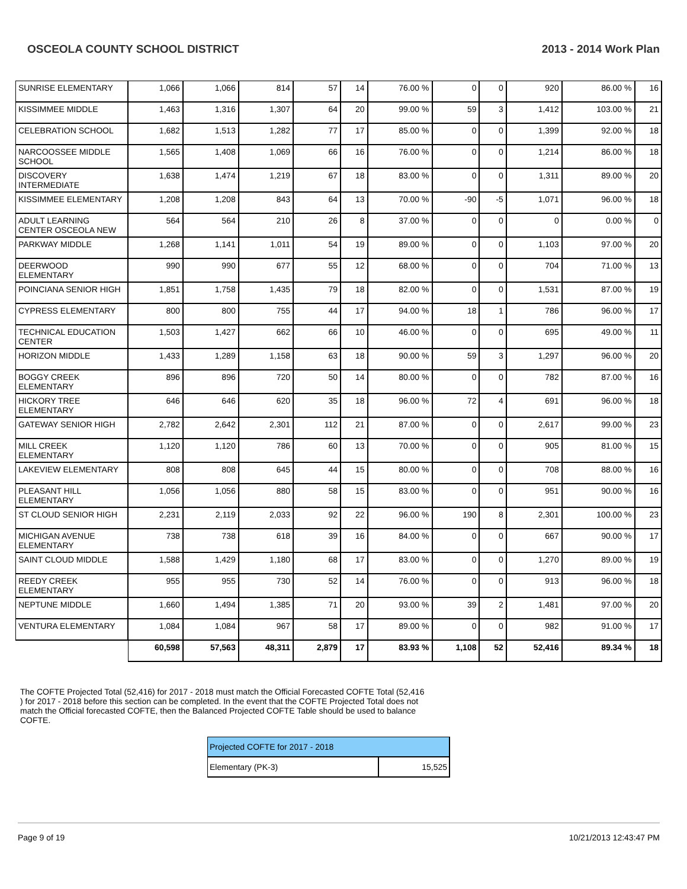OSCEOLA COUNTY SCHOOL DISTRICT 2013 - 2014 Work Plan
| SUNRISE ELEMENTARY | 1,066 | 1,066 | 814 | 57 | 14 | 76.00 % | 0 | 0 | 920 | 86.00 % | 16 |
| KISSIMMEE MIDDLE | 1,463 | 1,316 | 1,307 | 64 | 20 | 99.00 % | 59 | 3 | 1,412 | 103.00 % | 21 |
| CELEBRATION SCHOOL | 1,682 | 1,513 | 1,282 | 77 | 17 | 85.00 % | 0 | 0 | 1,399 | 92.00 % | 18 |
| NARCOOSSEE MIDDLE SCHOOL | 1,565 | 1,408 | 1,069 | 66 | 16 | 76.00 % | 0 | 0 | 1,214 | 86.00 % | 18 |
| DISCOVERY INTERMEDIATE | 1,638 | 1,474 | 1,219 | 67 | 18 | 83.00 % | 0 | 0 | 1,311 | 89.00 % | 20 |
| KISSIMMEE ELEMENTARY | 1,208 | 1,208 | 843 | 64 | 13 | 70.00 % | -90 | -5 | 1,071 | 96.00 % | 18 |
| ADULT LEARNING CENTER OSCEOLA NEW | 564 | 564 | 210 | 26 | 8 | 37.00 % | 0 | 0 | 0 | 0.00 % | 0 |
| PARKWAY MIDDLE | 1,268 | 1,141 | 1,011 | 54 | 19 | 89.00 % | 0 | 0 | 1,103 | 97.00 % | 20 |
| DEERWOOD ELEMENTARY | 990 | 990 | 677 | 55 | 12 | 68.00 % | 0 | 0 | 704 | 71.00 % | 13 |
| POINCIANA SENIOR HIGH | 1,851 | 1,758 | 1,435 | 79 | 18 | 82.00 % | 0 | 0 | 1,531 | 87.00 % | 19 |
| CYPRESS ELEMENTARY | 800 | 800 | 755 | 44 | 17 | 94.00 % | 18 | 1 | 786 | 96.00 % | 17 |
| TECHNICAL EDUCATION CENTER | 1,503 | 1,427 | 662 | 66 | 10 | 46.00 % | 0 | 0 | 695 | 49.00 % | 11 |
| HORIZON MIDDLE | 1,433 | 1,289 | 1,158 | 63 | 18 | 90.00 % | 59 | 3 | 1,297 | 96.00 % | 20 |
| BOGGY CREEK ELEMENTARY | 896 | 896 | 720 | 50 | 14 | 80.00 % | 0 | 0 | 782 | 87.00 % | 16 |
| HICKORY TREE ELEMENTARY | 646 | 646 | 620 | 35 | 18 | 96.00 % | 72 | 4 | 691 | 96.00 % | 18 |
| GATEWAY SENIOR HIGH | 2,782 | 2,642 | 2,301 | 112 | 21 | 87.00 % | 0 | 0 | 2,617 | 99.00 % | 23 |
| MILL CREEK ELEMENTARY | 1,120 | 1,120 | 786 | 60 | 13 | 70.00 % | 0 | 0 | 905 | 81.00 % | 15 |
| LAKEVIEW ELEMENTARY | 808 | 808 | 645 | 44 | 15 | 80.00 % | 0 | 0 | 708 | 88.00 % | 16 |
| PLEASANT HILL ELEMENTARY | 1,056 | 1,056 | 880 | 58 | 15 | 83.00 % | 0 | 0 | 951 | 90.00 % | 16 |
| ST CLOUD SENIOR HIGH | 2,231 | 2,119 | 2,033 | 92 | 22 | 96.00 % | 190 | 8 | 2,301 | 100.00 % | 23 |
| MICHIGAN AVENUE ELEMENTARY | 738 | 738 | 618 | 39 | 16 | 84.00 % | 0 | 0 | 667 | 90.00 % | 17 |
| SAINT CLOUD MIDDLE | 1,588 | 1,429 | 1,180 | 68 | 17 | 83.00 % | 0 | 0 | 1,270 | 89.00 % | 19 |
| REEDY CREEK ELEMENTARY | 955 | 955 | 730 | 52 | 14 | 76.00 % | 0 | 0 | 913 | 96.00 % | 18 |
| NEPTUNE MIDDLE | 1,660 | 1,494 | 1,385 | 71 | 20 | 93.00 % | 39 | 2 | 1,481 | 97.00 % | 20 |
| VENTURA ELEMENTARY | 1,084 | 1,084 | 967 | 58 | 17 | 89.00 % | 0 | 0 | 982 | 91.00 % | 17 |
| | 60,598 | 57,563 | 48,311 | 2,879 | 17 | 83.93 % | 1,108 | 52 | 52,416 | 89.34 % | 18 |
The COFTE Projected Total (52,416) for 2017 - 2018 must match the Official Forecasted COFTE Total (52,416 ) for 2017 - 2018 before this section can be completed. In the event that the COFTE Projected Total does not match the Official forecasted COFTE, then the Balanced Projected COFTE Table should be used to balance COFTE.
| Projected COFTE for 2017 - 2018 | |
| Elementary (PK-3) | 15,525 |
Page 9 of 19 10/21/2013 12:43:47 PM